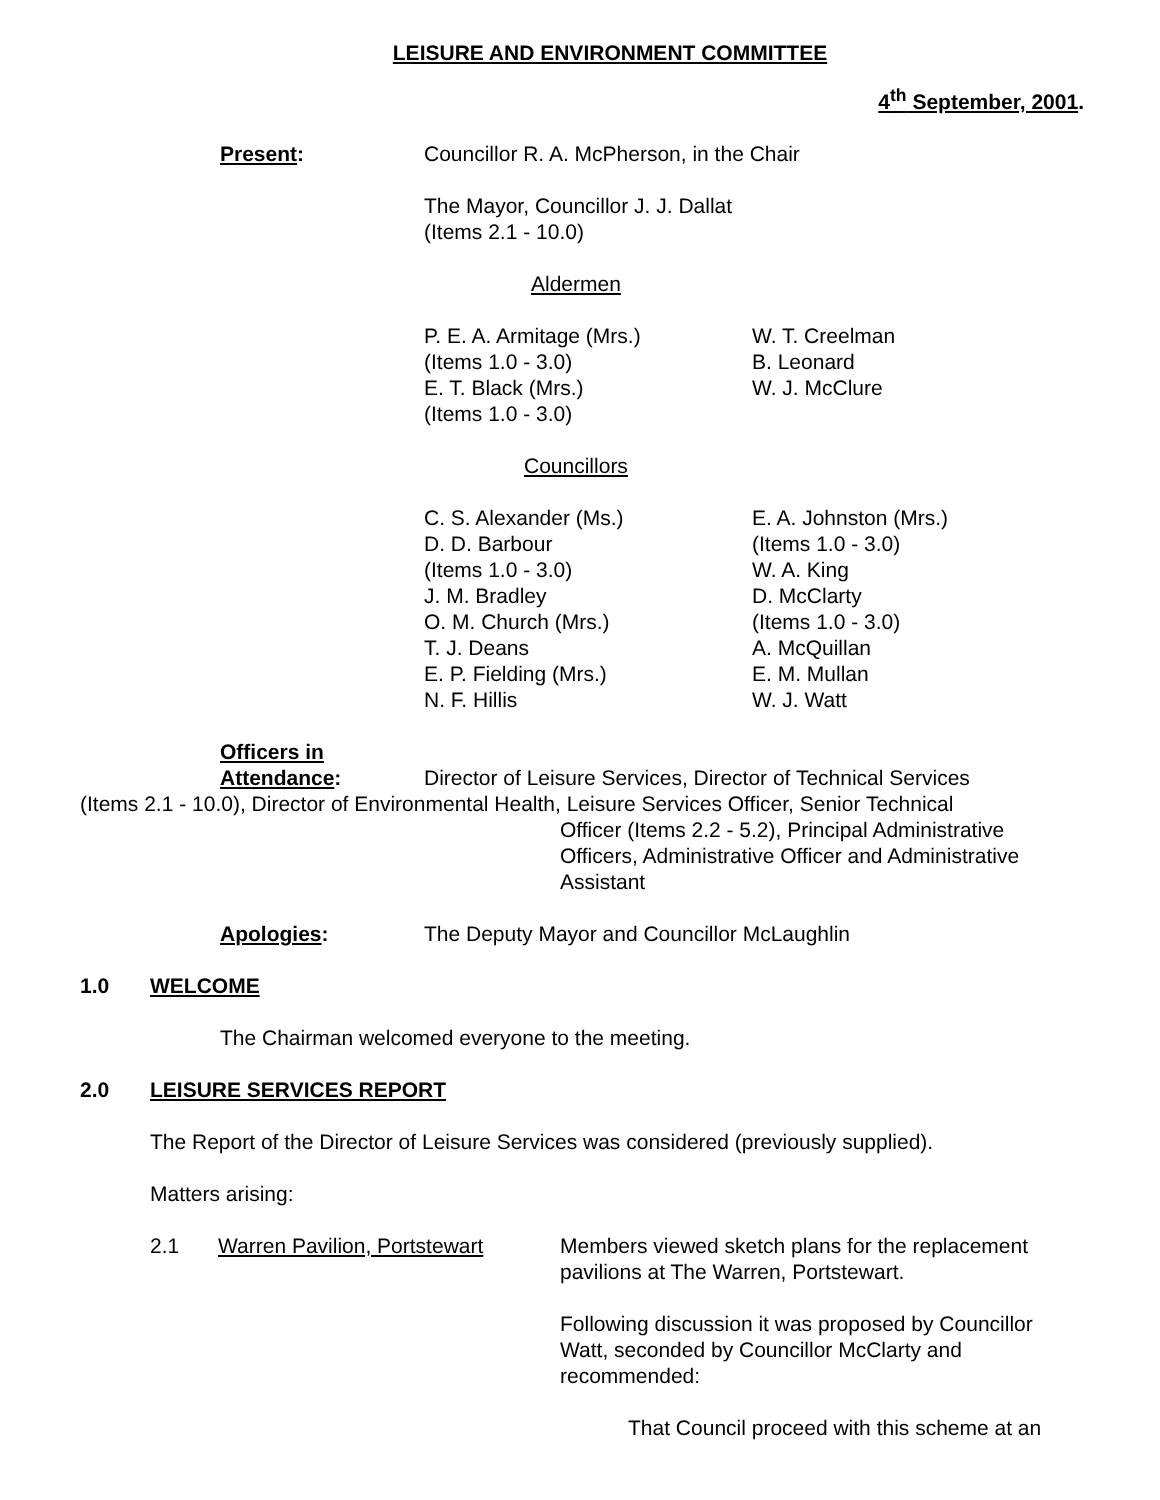LEISURE AND ENVIRONMENT COMMITTEE
4<sup>th</sup> September, 2001.
Present: Councillor R. A. McPherson, in the Chair
The Mayor, Councillor J. J. Dallat
(Items 2.1 - 10.0)
Aldermen
P. E. A. Armitage (Mrs.)
(Items 1.0 - 3.0)
E. T. Black (Mrs.)
(Items 1.0 - 3.0)
W. T. Creelman
B. Leonard
W. J. McClure
Councillors
C. S. Alexander (Ms.)
D. D. Barbour
(Items 1.0 - 3.0)
J. M. Bradley
O. M. Church (Mrs.)
T. J. Deans
E. P. Fielding (Mrs.)
N. F. Hillis
E. A. Johnston (Mrs.)
(Items 1.0 - 3.0)
W. A. King
D. McClarty
(Items 1.0 - 3.0)
A. McQuillan
E. M. Mullan
W. J. Watt
Officers in
Attendance: Director of Leisure Services, Director of Technical Services
(Items 2.1 - 10.0), Director of Environmental Health, Leisure Services Officer, Senior Technical
Officer (Items 2.2 - 5.2), Principal Administrative Officers, Administrative Officer and Administrative Assistant
Apologies: The Deputy Mayor and Councillor McLaughlin
1.0 WELCOME
The Chairman welcomed everyone to the meeting.
2.0 LEISURE SERVICES REPORT
The Report of the Director of Leisure Services was considered (previously supplied).
Matters arising:
2.1 Warren Pavilion, Portstewart
Members viewed sketch plans for the replacement pavilions at The Warren, Portstewart.
Following discussion it was proposed by Councillor Watt, seconded by Councillor McClarty and recommended:
That Council proceed with this scheme at an